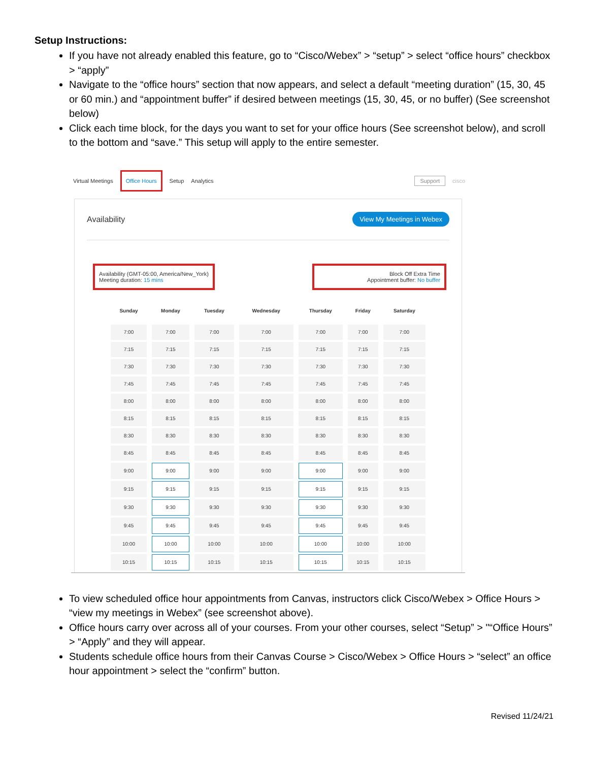Setup Instructions:
If you have not already enabled this feature, go to “Cisco/Webex” > “setup” > select “office hours” checkbox > “apply”
Navigate to the “office hours” section that now appears, and select a default “meeting duration” (15, 30, 45 or 60 min.) and “appointment buffer” if desired between meetings (15, 30, 45, or no buffer) (See screenshot below)
Click each time block, for the days you want to set for your office hours (See screenshot below), and scroll to the bottom and “save.” This setup will apply to the entire semester.
Virtual Meetings Office Hours Setup Analytics Support cisco
Availability View My Meetings in Webex
Availability (GMT-05:00, America/New_York)
Meeting duration: 15 mins
Block Off Extra Time
Appointment buffer: No buffer
| Sunday | Monday | Tuesday | Wednesday | Thursday | Friday | Saturday |
| --- | --- | --- | --- | --- | --- | --- |
| 7:00 | 7:00 | 7:00 | 7:00 | 7:00 | 7:00 | 7:00 |
| 7:15 | 7:15 | 7:15 | 7:15 | 7:15 | 7:15 | 7:15 |
| 7:30 | 7:30 | 7:30 | 7:30 | 7:30 | 7:30 | 7:30 |
| 7:45 | 7:45 | 7:45 | 7:45 | 7:45 | 7:45 | 7:45 |
| 8:00 | 8:00 | 8:00 | 8:00 | 8:00 | 8:00 | 8:00 |
| 8:15 | 8:15 | 8:15 | 8:15 | 8:15 | 8:15 | 8:15 |
| 8:30 | 8:30 | 8:30 | 8:30 | 8:30 | 8:30 | 8:30 |
| 8:45 | 8:45 | 8:45 | 8:45 | 8:45 | 8:45 | 8:45 |
| 9:00 | 9:00 | 9:00 | 9:00 | 9:00 | 9:00 | 9:00 |
| 9:15 | 9:15 | 9:15 | 9:15 | 9:15 | 9:15 | 9:15 |
| 9:30 | 9:30 | 9:30 | 9:30 | 9:30 | 9:30 | 9:30 |
| 9:45 | 9:45 | 9:45 | 9:45 | 9:45 | 9:45 | 9:45 |
| 10:00 | 10:00 | 10:00 | 10:00 | 10:00 | 10:00 | 10:00 |
| 10:15 | 10:15 | 10:15 | 10:15 | 10:15 | 10:15 | 10:15 |
To view scheduled office hour appointments from Canvas, instructors click Cisco/Webex > Office Hours > “view my meetings in Webex” (see screenshot above).
Office hours carry over across all of your courses. From your other courses, select “Setup” > "“Office Hours” > “Apply” and they will appear.
Students schedule office hours from their Canvas Course > Cisco/Webex > Office Hours > “select” an office hour appointment > select the “confirm” button.
Revised 11/24/21